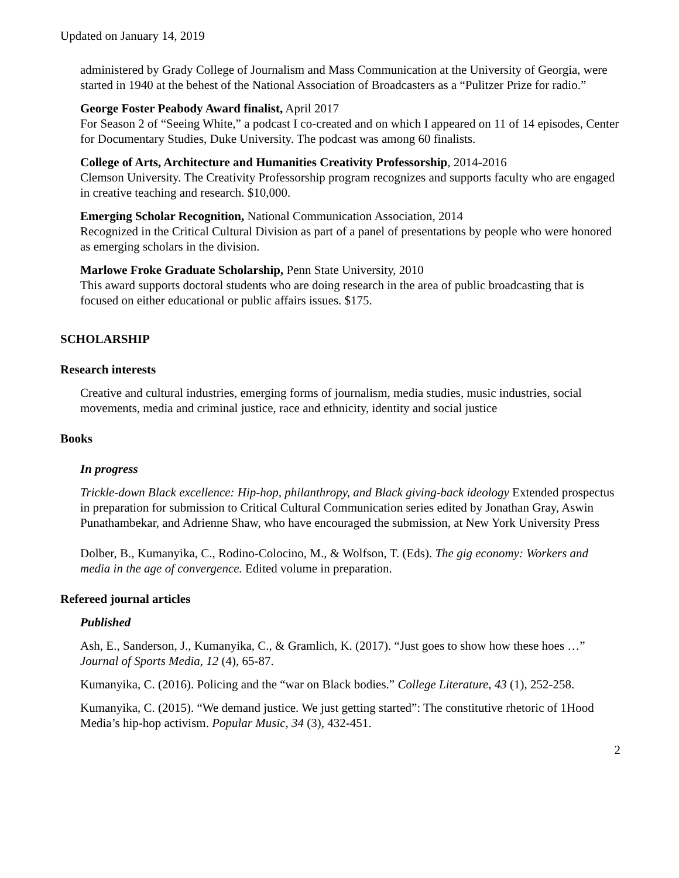Updated on January 14, 2019
administered by Grady College of Journalism and Mass Communication at the University of Georgia, were started in 1940 at the behest of the National Association of Broadcasters as a “Pulitzer Prize for radio.”
George Foster Peabody Award finalist, April 2017
For Season 2 of “Seeing White,” a podcast I co-created and on which I appeared on 11 of 14 episodes, Center for Documentary Studies, Duke University. The podcast was among 60 finalists.
College of Arts, Architecture and Humanities Creativity Professorship, 2014-2016
Clemson University. The Creativity Professorship program recognizes and supports faculty who are engaged in creative teaching and research. $10,000.
Emerging Scholar Recognition, National Communication Association, 2014
Recognized in the Critical Cultural Division as part of a panel of presentations by people who were honored as emerging scholars in the division.
Marlowe Froke Graduate Scholarship, Penn State University, 2010
This award supports doctoral students who are doing research in the area of public broadcasting that is focused on either educational or public affairs issues. $175.
SCHOLARSHIP
Research interests
Creative and cultural industries, emerging forms of journalism, media studies, music industries, social movements, media and criminal justice, race and ethnicity, identity and social justice
Books
In progress
Trickle-down Black excellence: Hip-hop, philanthropy, and Black giving-back ideology Extended prospectus in preparation for submission to Critical Cultural Communication series edited by Jonathan Gray, Aswin Punathambekar, and Adrienne Shaw, who have encouraged the submission, at New York University Press
Dolber, B., Kumanyika, C., Rodino-Colocino, M., & Wolfson, T. (Eds). The gig economy: Workers and media in the age of convergence. Edited volume in preparation.
Refereed journal articles
Published
Ash, E., Sanderson, J., Kumanyika, C., & Gramlich, K. (2017). “Just goes to show how these hoes …” Journal of Sports Media, 12 (4), 65-87.
Kumanyika, C. (2016). Policing and the “war on Black bodies.” College Literature, 43 (1), 252-258.
Kumanyika, C. (2015). “We demand justice. We just getting started”: The constitutive rhetoric of 1Hood Media’s hip-hop activism. Popular Music, 34 (3), 432-451.
2